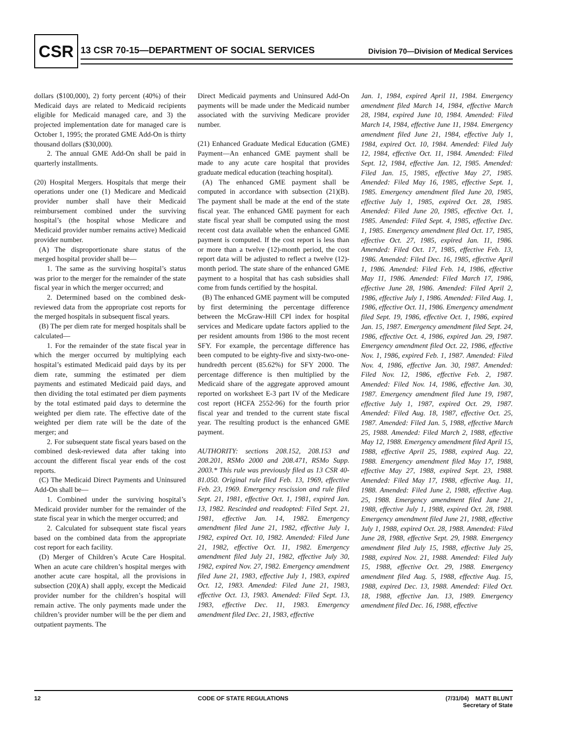CSR
13 CSR 70-15—DEPARTMENT OF SOCIAL SERVICES
Division 70—Division of Medical Services
dollars ($100,000), 2) forty percent (40%) of their Medicaid days are related to Medicaid recipients eligible for Medicaid managed care, and 3) the projected implementation date for managed care is October 1, 1995; the prorated GME Add-On is thirty thousand dollars ($30,000).
2. The annual GME Add-On shall be paid in quarterly installments.
(20) Hospital Mergers. Hospitals that merge their operations under one (1) Medicare and Medicaid provider number shall have their Medicaid reimbursement combined under the surviving hospital’s (the hospital whose Medicare and Medicaid provider number remains active) Medicaid provider number.
(A) The disproportionate share status of the merged hospital provider shall be—
1. The same as the surviving hospital’s status was prior to the merger for the remainder of the state fiscal year in which the merger occurred; and
2. Determined based on the combined desk-reviewed data from the appropriate cost reports for the merged hospitals in subsequent fiscal years.
(B) The per diem rate for merged hospitals shall be calculated—
1. For the remainder of the state fiscal year in which the merger occurred by multiplying each hospital’s estimated Medicaid paid days by its per diem rate, summing the estimated per diem payments and estimated Medicaid paid days, and then dividing the total estimated per diem payments by the total estimated paid days to determine the weighted per diem rate. The effective date of the weighted per diem rate will be the date of the merger; and
2. For subsequent state fiscal years based on the combined desk-reviewed data after taking into account the different fiscal year ends of the cost reports.
(C) The Medicaid Direct Payments and Uninsured Add-On shall be—
1. Combined under the surviving hospital’s Medicaid provider number for the remainder of the state fiscal year in which the merger occurred; and
2. Calculated for subsequent state fiscal years based on the combined data from the appropriate cost report for each facility.
(D) Merger of Children’s Acute Care Hospital. When an acute care children’s hospital merges with another acute care hospital, all the provisions in subsection (20)(A) shall apply, except the Medicaid provider number for the children’s hospital will remain active. The only payments made under the children’s provider number will be the per diem and outpatient payments. The
Direct Medicaid payments and Uninsured Add-On payments will be made under the Medicaid number associated with the surviving Medicare provider number.
(21) Enhanced Graduate Medical Education (GME) Payment—An enhanced GME payment shall be made to any acute care hospital that provides graduate medical education (teaching hospital).
(A) The enhanced GME payment shall be computed in accordance with subsection (21)(B). The payment shall be made at the end of the state fiscal year. The enhanced GME payment for each state fiscal year shall be computed using the most recent cost data available when the enhanced GME payment is computed. If the cost report is less than or more than a twelve (12)-month period, the cost report data will be adjusted to reflect a twelve (12)-month period. The state share of the enhanced GME payment to a hospital that has cash subsidies shall come from funds certified by the hospital.
(B) The enhanced GME payment will be computed by first determining the percentage difference between the McGraw-Hill CPI index for hospital services and Medicare update factors applied to the per resident amounts from 1986 to the most recent SFY. For example, the percentage difference has been computed to be eighty-five and sixty-two-one-hundredth percent (85.62%) for SFY 2000. The percentage difference is then multiplied by the Medicaid share of the aggregate approved amount reported on worksheet E-3 part IV of the Medicare cost report (HCFA 2552-96) for the fourth prior fiscal year and trended to the current state fiscal year. The resulting product is the enhanced GME payment.
AUTHORITY: sections 208.152, 208.153 and 208.201, RSMo 2000 and 208.471, RSMo Supp. 2003.* This rule was previously filed as 13 CSR 40-81.050. Original rule filed Feb. 13, 1969, effective Feb. 23, 1969. Emergency rescission and rule filed Sept. 21, 1981, effective Oct. 1, 1981, expired Jan. 13, 1982. Rescinded and readopted: Filed Sept. 21, 1981, effective Jan. 14, 1982. Emergency amendment filed June 21, 1982, effective July 1, 1982, expired Oct. 10, 1982. Amended: Filed June 21, 1982, effective Oct. 11, 1982. Emergency amendment filed July 21, 1982, effective July 30, 1982, expired Nov. 27, 1982. Emergency amendment filed June 21, 1983, effective July 1, 1983, expired Oct. 12, 1983. Amended: Filed June 21, 1983, effective Oct. 13, 1983. Amended: Filed Sept. 13, 1983, effective Dec. 11, 1983. Emergency amendment filed Dec. 21, 1983, effective
Jan. 1, 1984, expired April 11, 1984. Emergency amendment filed March 14, 1984, effective March 28, 1984, expired June 10, 1984. Amended: Filed March 14, 1984, effective June 11, 1984. Emergency amendment filed June 21, 1984, effective July 1, 1984, expired Oct. 10, 1984. Amended: Filed July 12, 1984, effective Oct. 11, 1984. Amended: Filed Sept. 12, 1984, effective Jan. 12, 1985. Amended: Filed Jan. 15, 1985, effective May 27, 1985. Amended: Filed May 16, 1985, effective Sept. 1, 1985. Emergency amendment filed June 20, 1985, effective July 1, 1985, expired Oct. 28, 1985. Amended: Filed June 20, 1985, effective Oct. 1, 1985. Amended: Filed Sept. 4, 1985, effective Dec. 1, 1985. Emergency amendment filed Oct. 17, 1985, effective Oct. 27, 1985, expired Jan. 11, 1986. Amended: Filed Oct. 17, 1985, effective Feb. 13, 1986. Amended: Filed Dec. 16, 1985, effective April 1, 1986. Amended: Filed Feb. 14, 1986, effective May 11, 1986. Amended: Filed March 17, 1986, effective June 28, 1986. Amended: Filed April 2, 1986, effective July 1, 1986. Amended: Filed Aug. 1, 1986, effective Oct. 11, 1986. Emergency amendment filed Sept. 19, 1986, effective Oct. 1, 1986, expired Jan. 15, 1987. Emergency amendment filed Sept. 24, 1986, effective Oct. 4, 1986, expired Jan. 29, 1987. Emergency amendment filed Oct. 22, 1986, effective Nov. 1, 1986, expired Feb. 1, 1987. Amended: Filed Nov. 4, 1986, effective Jan. 30, 1987. Amended: Filed Nov. 12, 1986, effective Feb. 2, 1987. Amended: Filed Nov. 14, 1986, effective Jan. 30, 1987. Emergency amendment filed June 19, 1987, effective July 1, 1987, expired Oct. 29, 1987. Amended: Filed Aug. 18, 1987, effective Oct. 25, 1987. Amended: Filed Jan. 5, 1988, effective March 25, 1988. Amended: Filed March 2, 1988, effective May 12, 1988. Emergency amendment filed April 15, 1988, effective April 25, 1988, expired Aug. 22, 1988. Emergency amendment filed May 17, 1988, effective May 27, 1988, expired Sept. 23, 1988. Amended: Filed May 17, 1988, effective Aug. 11, 1988. Amended: Filed June 2, 1988, effective Aug. 25, 1988. Emergency amendment filed June 21, 1988, effective July 1, 1988, expired Oct. 28, 1988. Emergency amendment filed June 21, 1988, effective July 1, 1988, expired Oct. 28, 1988. Amended: Filed June 28, 1988, effective Sept. 29, 1988. Emergency amendment filed July 15, 1988, effective July 25, 1988, expired Nov. 21, 1988. Amended: Filed July 15, 1988, effective Oct. 29, 1988. Emergency amendment filed Aug. 5, 1988, effective Aug. 15, 1988, expired Dec. 13, 1988. Amended: Filed Oct. 18, 1988, effective Jan. 13, 1989. Emergency amendment filed Dec. 16, 1988, effective
12 CODE OF STATE REGULATIONS (7/31/04) MATT BLUNT
Secretary of State